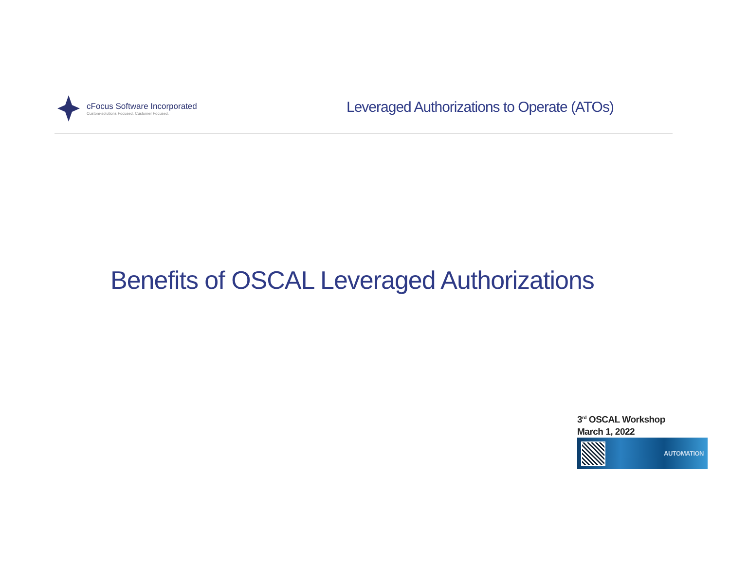cFocus Software Incorporated
Custom-solutions Focused. Customer Focused.
Leveraged Authorizations to Operate (ATOs)
Benefits of OSCAL Leveraged Authorizations
3<sup>rd</sup> OSCAL Workshop
March 1, 2022
AUTOMATION